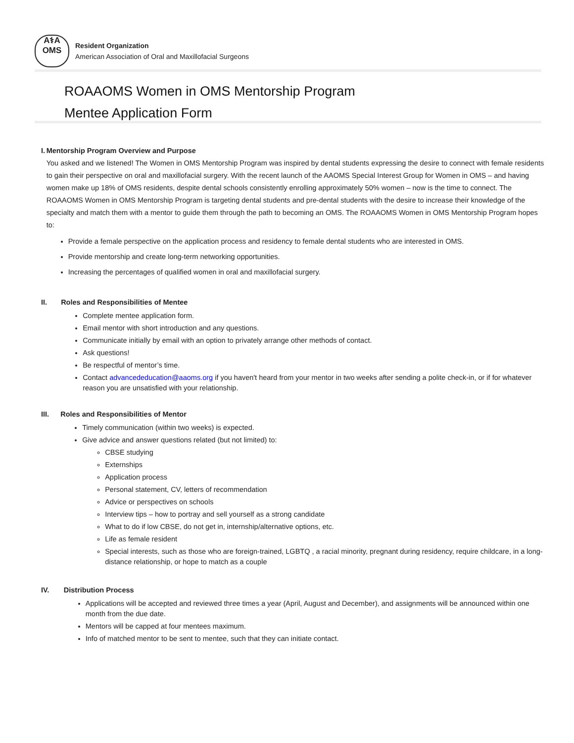A⚕A
OMS
Resident Organization
American Association of Oral and Maxillofacial Surgeons
ROAAOMS Women in OMS Mentorship Program
Mentee Application Form
I. Mentorship Program Overview and Purpose
You asked and we listened! The Women in OMS Mentorship Program was inspired by dental students expressing the desire to connect with female residents to gain their perspective on oral and maxillofacial surgery. With the recent launch of the AAOMS Special Interest Group for Women in OMS – and having women make up 18% of OMS residents, despite dental schools consistently enrolling approximately 50% women – now is the time to connect. The ROAAOMS Women in OMS Mentorship Program is targeting dental students and pre-dental students with the desire to increase their knowledge of the specialty and match them with a mentor to guide them through the path to becoming an OMS. The ROAAOMS Women in OMS Mentorship Program hopes to:
Provide a female perspective on the application process and residency to female dental students who are interested in OMS.
Provide mentorship and create long-term networking opportunities.
Increasing the percentages of qualified women in oral and maxillofacial surgery.
II. Roles and Responsibilities of Mentee
Complete mentee application form.
Email mentor with short introduction and any questions.
Communicate initially by email with an option to privately arrange other methods of contact.
Ask questions!
Be respectful of mentor’s time.
Contact advancededucation@aaoms.org if you haven't heard from your mentor in two weeks after sending a polite check-in, or if for whatever reason you are unsatisfied with your relationship.
III. Roles and Responsibilities of Mentor
Timely communication (within two weeks) is expected.
Give advice and answer questions related (but not limited) to:
CBSE studying
Externships
Application process
Personal statement, CV, letters of recommendation
Advice or perspectives on schools
Interview tips – how to portray and sell yourself as a strong candidate
What to do if low CBSE, do not get in, internship/alternative options, etc.
Life as female resident
Special interests, such as those who are foreign-trained, LGBTQ , a racial minority, pregnant during residency, require childcare, in a long-distance relationship, or hope to match as a couple
IV. Distribution Process
Applications will be accepted and reviewed three times a year (April, August and December), and assignments will be announced within one month from the due date.
Mentors will be capped at four mentees maximum.
Info of matched mentor to be sent to mentee, such that they can initiate contact.